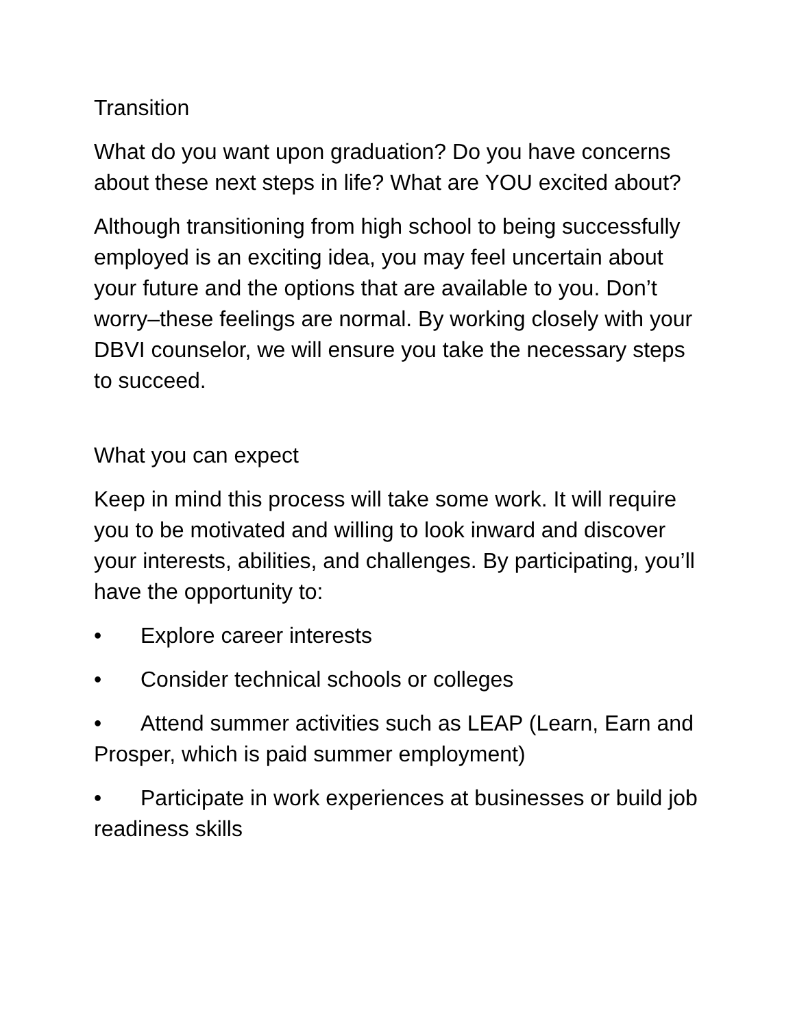Transition
What do you want upon graduation? Do you have concerns about these next steps in life? What are YOU excited about?
Although transitioning from high school to being successfully employed is an exciting idea, you may feel uncertain about your future and the options that are available to you. Don’t worry–these feelings are normal. By working closely with your DBVI counselor, we will ensure you take the necessary steps to succeed.
What you can expect
Keep in mind this process will take some work. It will require you to be motivated and willing to look inward and discover your interests, abilities, and challenges. By participating, you’ll have the opportunity to:
• Explore career interests
• Consider technical schools or colleges
• Attend summer activities such as LEAP (Learn, Earn and Prosper, which is paid summer employment)
• Participate in work experiences at businesses or build job readiness skills